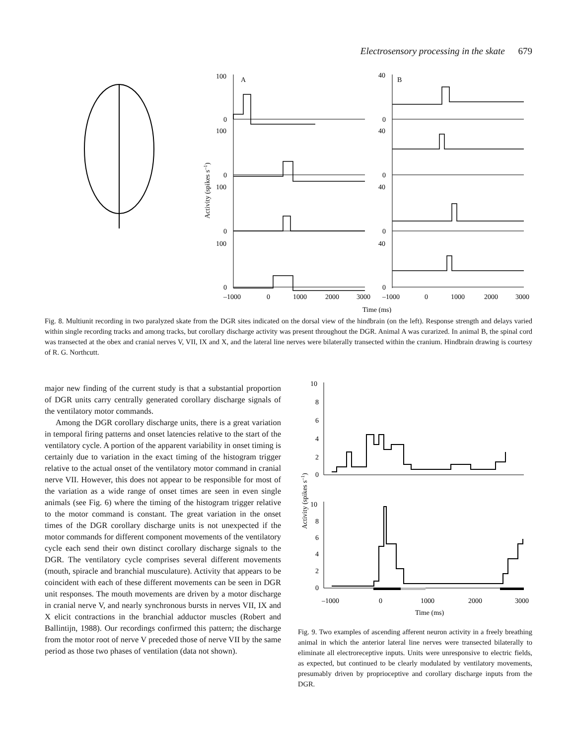Electrosensory processing in the skate 679
100
A
40
B
0
100
0
40
0
100
0
40
0
100
0
40
0
0
–1000
0
1000
2000
3000
–1000
0
1000
2000
3000
Time (ms)
Activity (spikes s–1)
Fig. 8. Multiunit recording in two paralyzed skate from the DGR sites indicated on the dorsal view of the hindbrain (on the left). Response strength and delays varied within single recording tracks and among tracks, but corollary discharge activity was present throughout the DGR. Animal A was curarized. In animal B, the spinal cord was transected at the obex and cranial nerves V, VII, IX and X, and the lateral line nerves were bilaterally transected within the cranium. Hindbrain drawing is courtesy of R. G. Northcutt.
major new finding of the current study is that a substantial proportion of DGR units carry centrally generated corollary discharge signals of the ventilatory motor commands.
Among the DGR corollary discharge units, there is a great variation in temporal firing patterns and onset latencies relative to the start of the ventilatory cycle. A portion of the apparent variability in onset timing is certainly due to variation in the exact timing of the histogram trigger relative to the actual onset of the ventilatory motor command in cranial nerve VII. However, this does not appear to be responsible for most of the variation as a wide range of onset times are seen in even single animals (see Fig. 6) where the timing of the histogram trigger relative to the motor command is constant. The great variation in the onset times of the DGR corollary discharge units is not unexpected if the motor commands for different component movements of the ventilatory cycle each send their own distinct corollary discharge signals to the DGR. The ventilatory cycle comprises several different movements (mouth, spiracle and branchial musculature). Activity that appears to be coincident with each of these different movements can be seen in DGR unit responses. The mouth movements are driven by a motor discharge in cranial nerve V, and nearly synchronous bursts in nerves VII, IX and X elicit contractions in the branchial adductor muscles (Robert and Ballintijn, 1988). Our recordings confirmed this pattern; the discharge from the motor root of nerve V preceded those of nerve VII by the same period as those two phases of ventilation (data not shown).
10
8
6
4
2
0
10
8
6
4
2
0
–1000
0
1000
2000
3000
Time (ms)
Activity (spikes s–1)
Fig. 9. Two examples of ascending afferent neuron activity in a freely breathing animal in which the anterior lateral line nerves were transected bilaterally to eliminate all electroreceptive inputs. Units were unresponsive to electric fields, as expected, but continued to be clearly modulated by ventilatory movements, presumably driven by proprioceptive and corollary discharge inputs from the DGR.